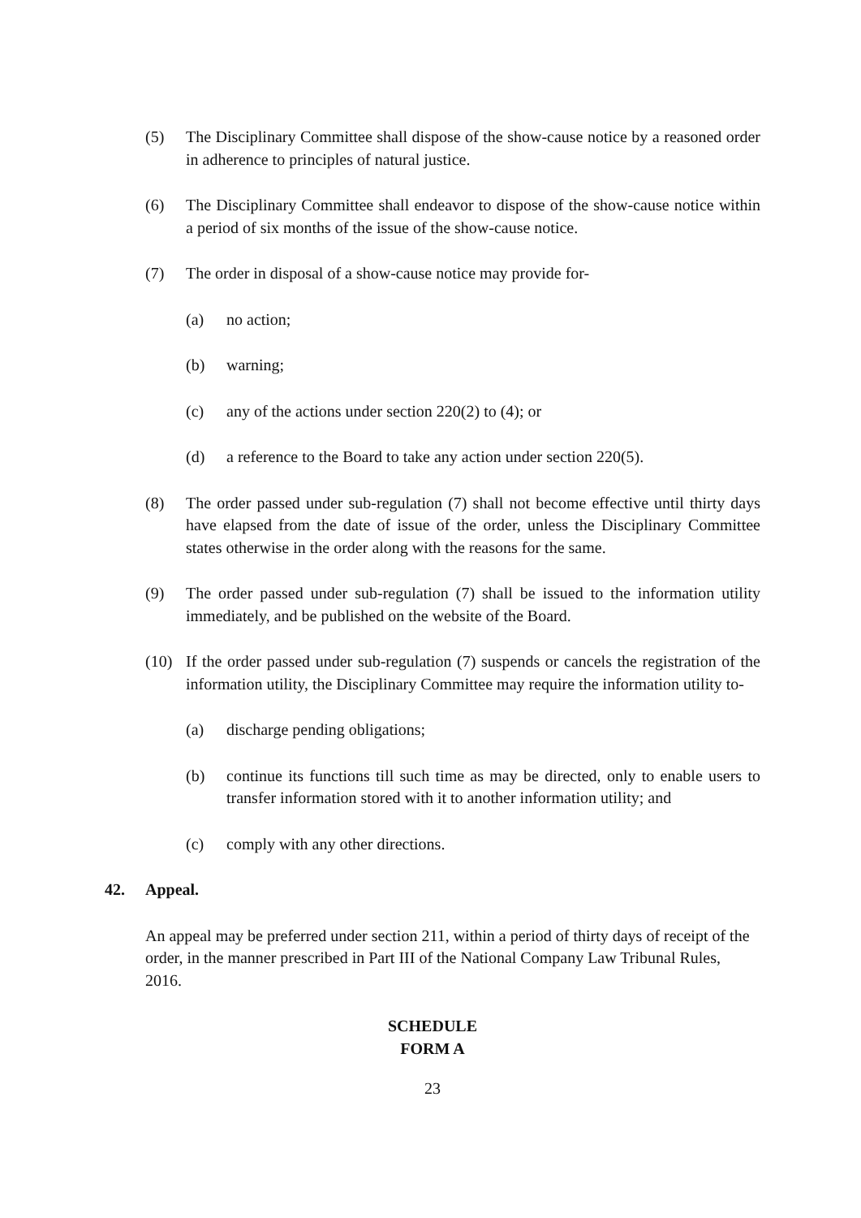(5) The Disciplinary Committee shall dispose of the show-cause notice by a reasoned order in adherence to principles of natural justice.
(6) The Disciplinary Committee shall endeavor to dispose of the show-cause notice within a period of six months of the issue of the show-cause notice.
(7) The order in disposal of a show-cause notice may provide for-
(a) no action;
(b) warning;
(c) any of the actions under section 220(2) to (4); or
(d) a reference to the Board to take any action under section 220(5).
(8) The order passed under sub-regulation (7) shall not become effective until thirty days have elapsed from the date of issue of the order, unless the Disciplinary Committee states otherwise in the order along with the reasons for the same.
(9) The order passed under sub-regulation (7) shall be issued to the information utility immediately, and be published on the website of the Board.
(10) If the order passed under sub-regulation (7) suspends or cancels the registration of the information utility, the Disciplinary Committee may require the information utility to-
(a) discharge pending obligations;
(b) continue its functions till such time as may be directed, only to enable users to transfer information stored with it to another information utility; and
(c) comply with any other directions.
42. Appeal.
An appeal may be preferred under section 211, within a period of thirty days of receipt of the order, in the manner prescribed in Part III of the National Company Law Tribunal Rules, 2016.
SCHEDULE
FORM A
23